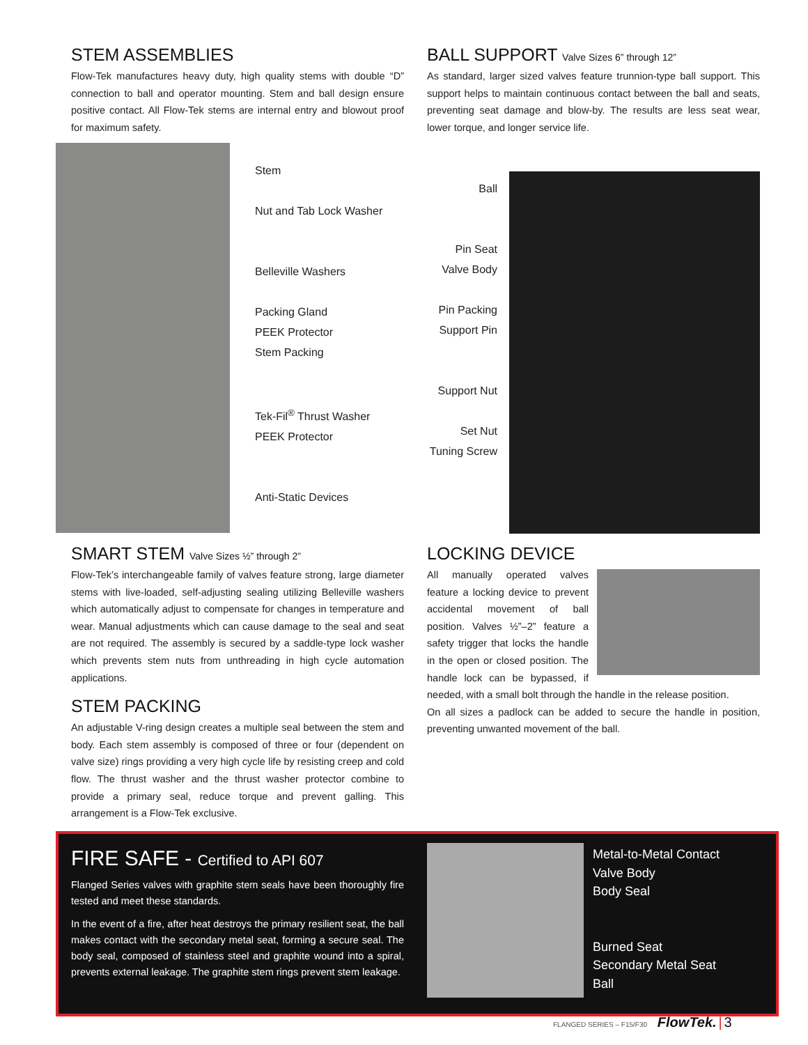STEM ASSEMBLIES
Flow-Tek manufactures heavy duty, high quality stems with double “D” connection to ball and operator mounting. Stem and ball design ensure positive contact. All Flow-Tek stems are internal entry and blowout proof for maximum safety.
BALL SUPPORT Valve Sizes 6” through 12”
As standard, larger sized valves feature trunnion-type ball support. This support helps to maintain continuous contact between the ball and seats, preventing seat damage and blow-by. The results are less seat wear, lower torque, and longer service life.
Stem
Nut and Tab Lock Washer
Belleville Washers
Packing Gland
PEEK Protector
Stem Packing
Tek-Fil<sup>®</sup> Thrust Washer
PEEK Protector
Anti-Static Devices
Ball
Pin Seat
Valve Body
Pin Packing
Support Pin
Support Nut
Set Nut
Tuning Screw
SMART STEM Valve Sizes ½” through 2”
Flow-Tek’s interchangeable family of valves feature strong, large diameter stems with live-loaded, self-adjusting sealing utilizing Belleville washers which automatically adjust to compensate for changes in temperature and wear. Manual adjustments which can cause damage to the seal and seat are not required. The assembly is secured by a saddle-type lock washer which prevents stem nuts from unthreading in high cycle automation applications.
STEM PACKING
An adjustable V-ring design creates a multiple seal between the stem and body. Each stem assembly is composed of three or four (dependent on valve size) rings providing a very high cycle life by resisting creep and cold flow. The thrust washer and the thrust washer protector combine to provide a primary seal, reduce torque and prevent galling. This arrangement is a Flow-Tek exclusive.
LOCKING DEVICE
All manually operated valves feature a locking device to prevent accidental movement of ball position. Valves ½”–2” feature a safety trigger that locks the handle in the open or closed position. The handle lock can be bypassed, if needed, with a small bolt through the handle in the release position.
On all sizes a padlock can be added to secure the handle in position, preventing unwanted movement of the ball.
FIRE SAFE - Certified to API 607
Flanged Series valves with graphite stem seals have been thoroughly fire tested and meet these standards.
In the event of a fire, after heat destroys the primary resilient seat, the ball makes contact with the secondary metal seat, forming a secure seal. The body seal, composed of stainless steel and graphite wound into a spiral, prevents external leakage. The graphite stem rings prevent stem leakage.
Metal-to-Metal Contact
Valve Body
Body Seal
Burned Seat
Secondary Metal Seat
Ball
FLANGED SERIES – F15/F30 FlowTek. | 3